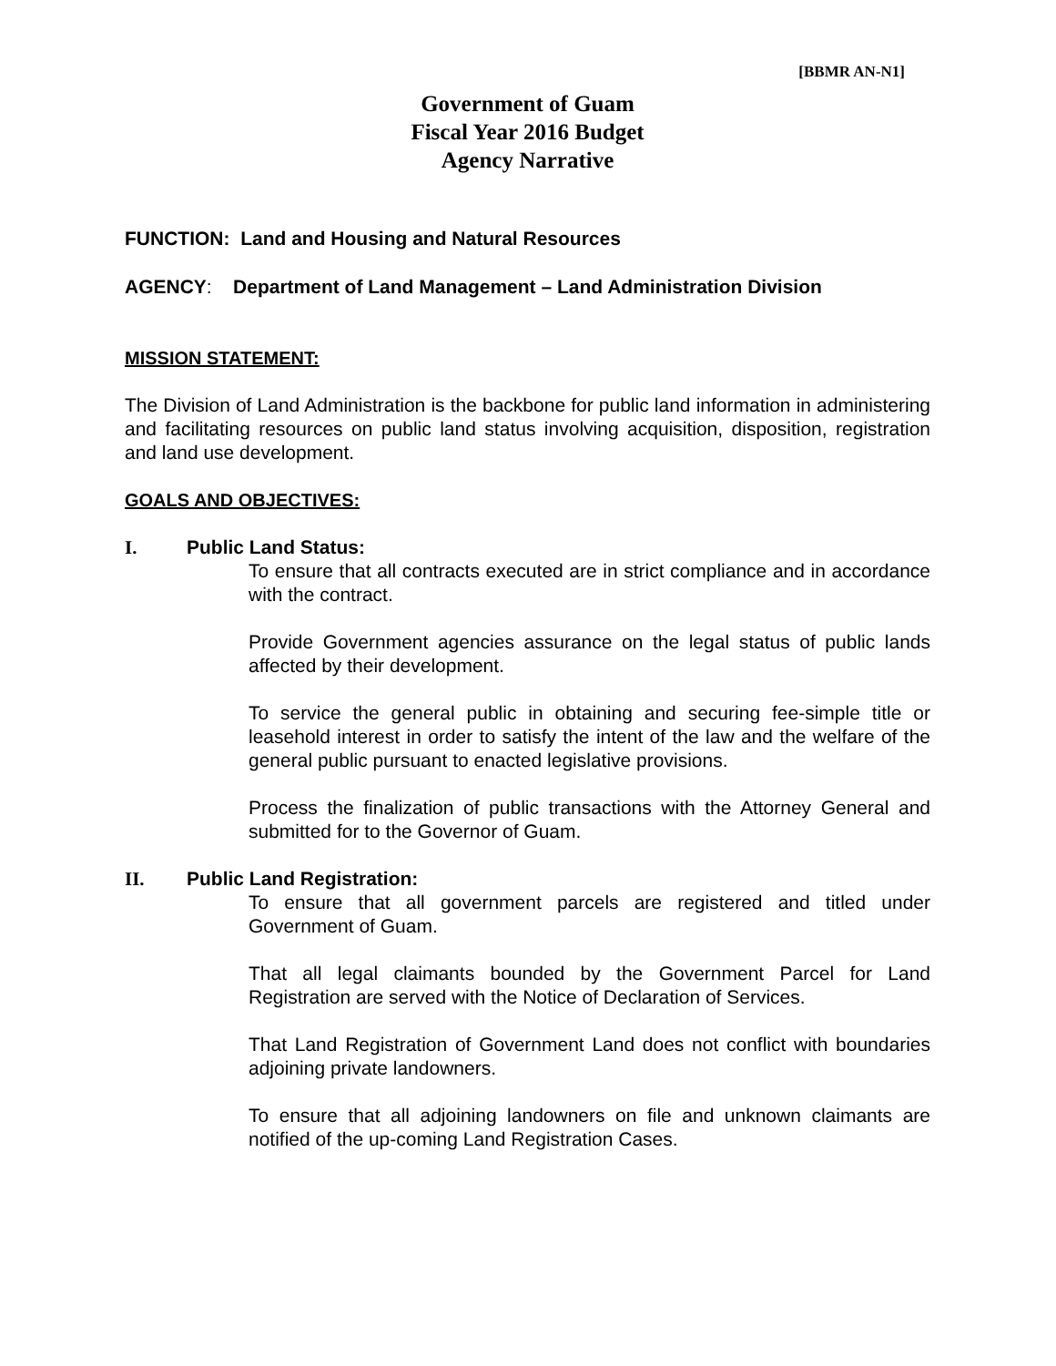[BBMR AN-N1]
Government of Guam
Fiscal Year 2016 Budget
Agency Narrative
FUNCTION: Land and Housing and Natural Resources
AGENCY: Department of Land Management – Land Administration Division
MISSION STATEMENT:
The Division of Land Administration is the backbone for public land information in administering and facilitating resources on public land status involving acquisition, disposition, registration and land use development.
GOALS AND OBJECTIVES:
I. Public Land Status:
To ensure that all contracts executed are in strict compliance and in accordance with the contract.
Provide Government agencies assurance on the legal status of public lands affected by their development.
To service the general public in obtaining and securing fee-simple title or leasehold interest in order to satisfy the intent of the law and the welfare of the general public pursuant to enacted legislative provisions.
Process the finalization of public transactions with the Attorney General and submitted for to the Governor of Guam.
II. Public Land Registration:
To ensure that all government parcels are registered and titled under Government of Guam.
That all legal claimants bounded by the Government Parcel for Land Registration are served with the Notice of Declaration of Services.
That Land Registration of Government Land does not conflict with boundaries adjoining private landowners.
To ensure that all adjoining landowners on file and unknown claimants are notified of the up-coming Land Registration Cases.